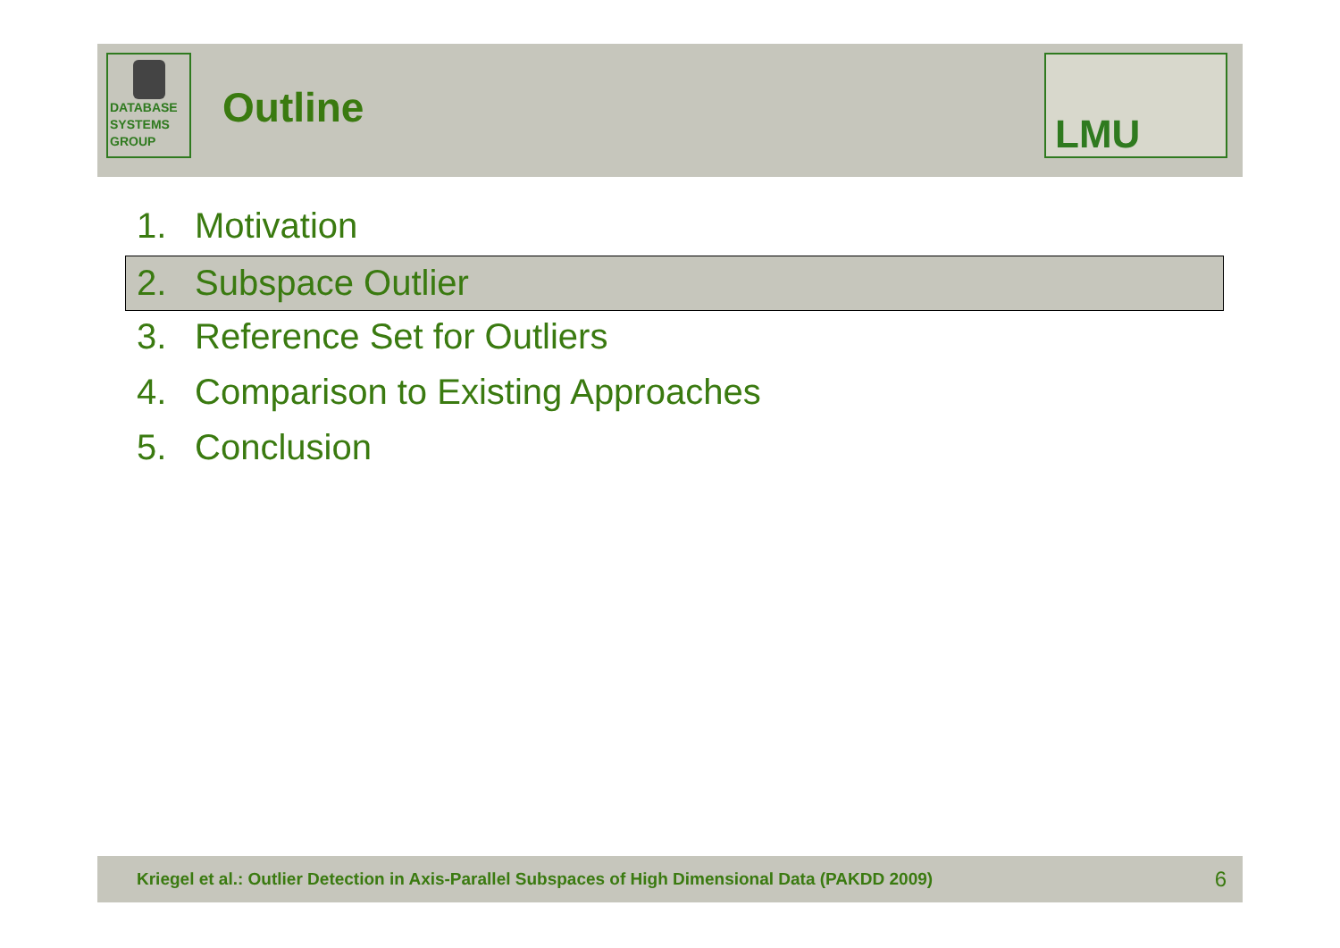DATABASE
SYSTEMS
GROUP
Outline
LMU
1. Motivation
2. Subspace Outlier
3. Reference Set for Outliers
4. Comparison to Existing Approaches
5. Conclusion
Kriegel et al.: Outlier Detection in Axis-Parallel Subspaces of High Dimensional Data (PAKDD 2009) 6